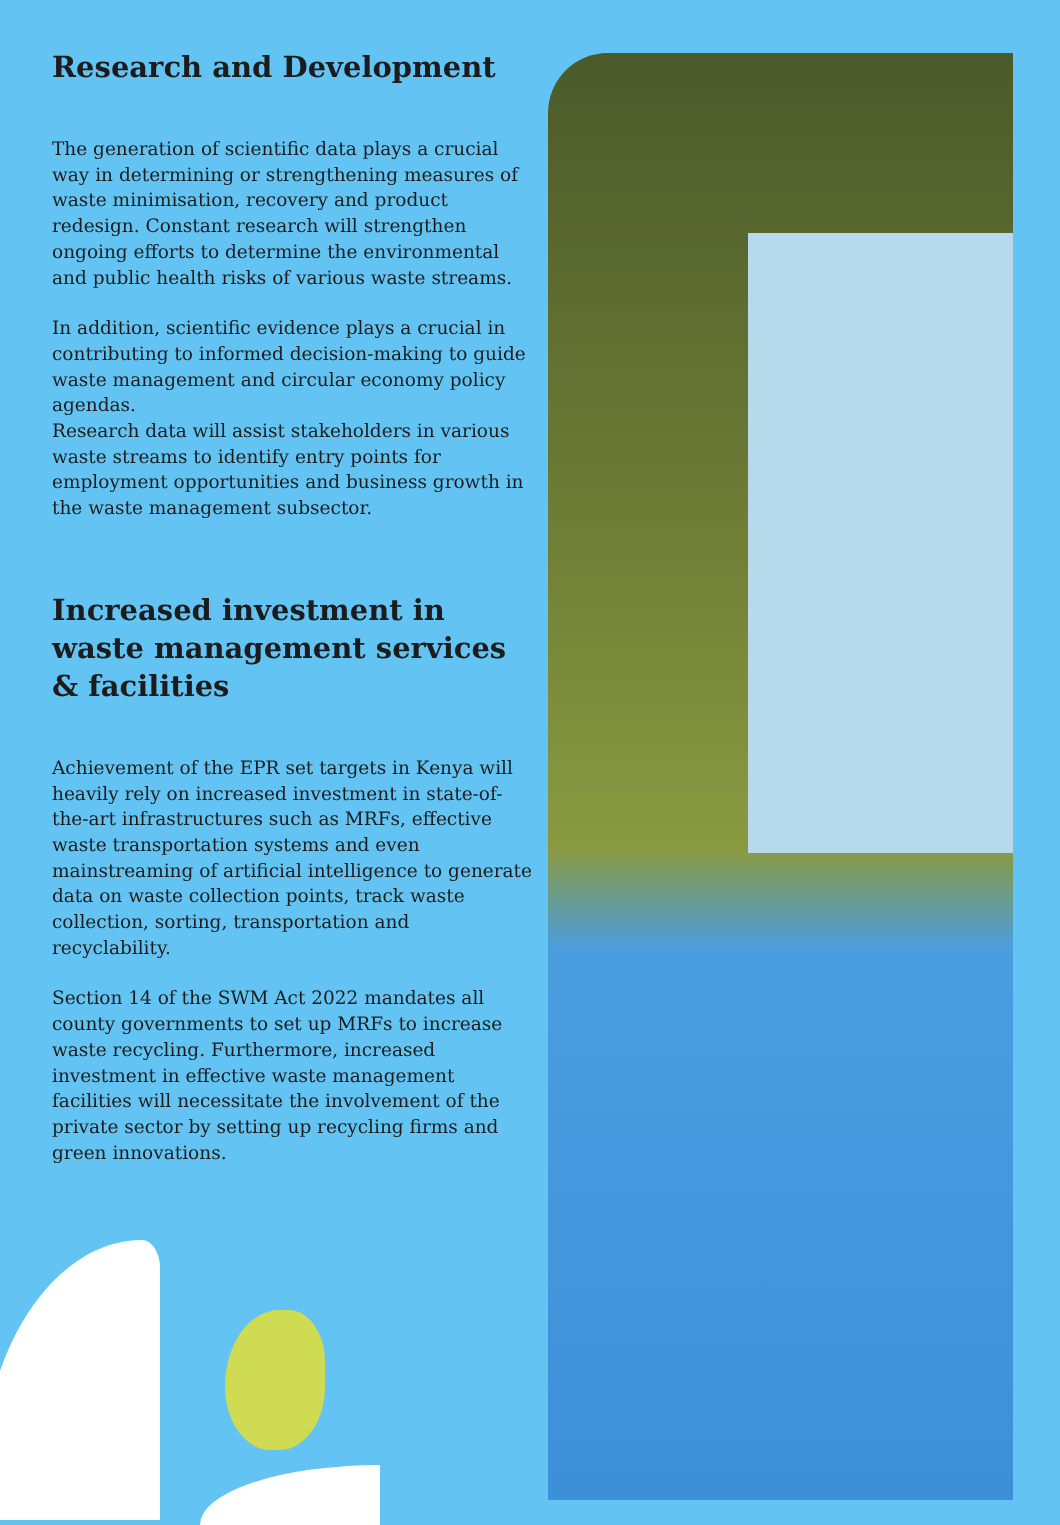Research and Development
The generation of scientific data plays a crucial way in determining or strengthening measures of waste minimisation, recovery and product redesign. Constant research will strengthen ongoing efforts to determine the environmental and public health risks of various waste streams.
In addition, scientific evidence plays a crucial in contributing to informed decision-making to guide waste management and circular economy policy agendas.
Research data will assist stakeholders in various waste streams to identify entry points for employment opportunities and business growth in the waste management subsector.
Increased investment in waste management services & facilities
Achievement of the EPR set targets in Kenya will heavily rely on increased investment in state-of-the-art infrastructures such as MRFs, effective waste transportation systems and even mainstreaming of artificial intelligence to generate data on waste collection points, track waste collection, sorting, transportation and recyclability.
Section 14 of the SWM Act 2022 mandates all county governments to set up MRFs to increase waste recycling. Furthermore, increased investment in effective waste management facilities will necessitate the involvement of the private sector by setting up recycling firms and green innovations.